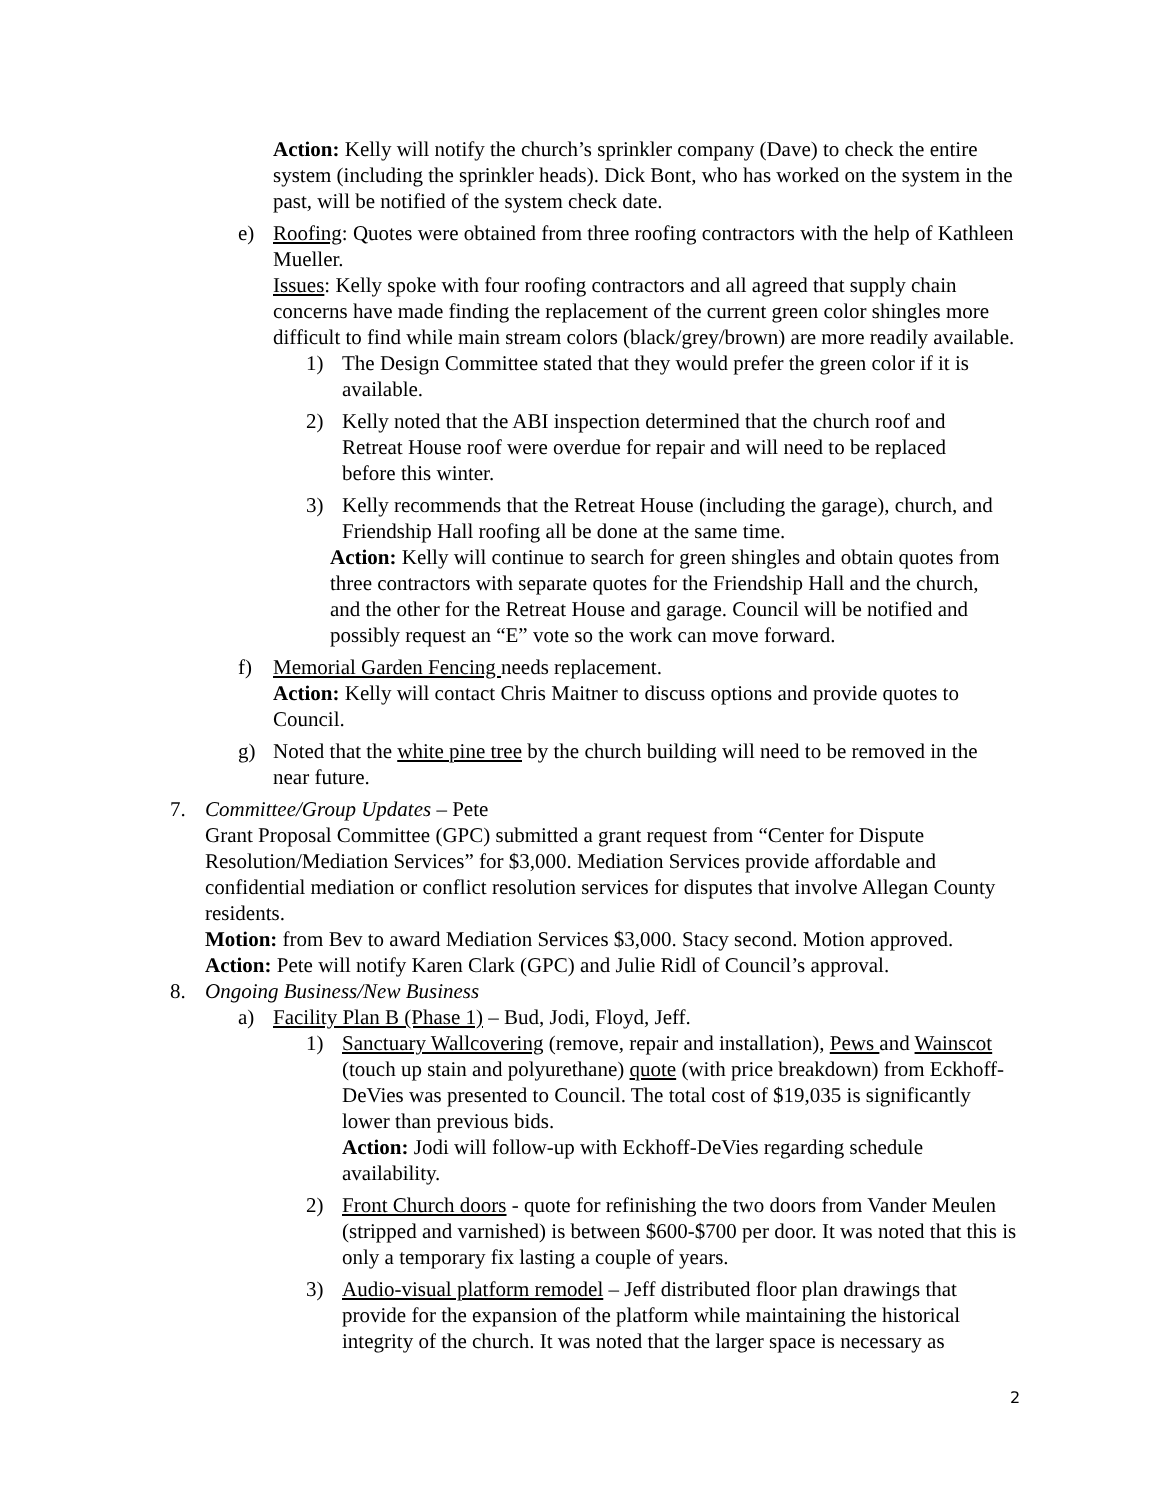Action: Kelly will notify the church’s sprinkler company (Dave) to check the entire system (including the sprinkler heads). Dick Bont, who has worked on the system in the past, will be notified of the system check date.
e) Roofing: Quotes were obtained from three roofing contractors with the help of Kathleen Mueller.
Issues: Kelly spoke with four roofing contractors and all agreed that supply chain concerns have made finding the replacement of the current green color shingles more difficult to find while main stream colors (black/grey/brown) are more readily available.
1) The Design Committee stated that they would prefer the green color if it is available.
2) Kelly noted that the ABI inspection determined that the church roof and Retreat House roof were overdue for repair and will need to be replaced before this winter.
3) Kelly recommends that the Retreat House (including the garage), church, and Friendship Hall roofing all be done at the same time.
Action: Kelly will continue to search for green shingles and obtain quotes from three contractors with separate quotes for the Friendship Hall and the church, and the other for the Retreat House and garage. Council will be notified and possibly request an “E” vote so the work can move forward.
f) Memorial Garden Fencing needs replacement.
Action: Kelly will contact Chris Maitner to discuss options and provide quotes to Council.
g) Noted that the white pine tree by the church building will need to be removed in the near future.
7. Committee/Group Updates – Pete
Grant Proposal Committee (GPC) submitted a grant request from “Center for Dispute Resolution/Mediation Services” for $3,000. Mediation Services provide affordable and confidential mediation or conflict resolution services for disputes that involve Allegan County residents.
Motion: from Bev to award Mediation Services $3,000. Stacy second. Motion approved.
Action: Pete will notify Karen Clark (GPC) and Julie Ridl of Council’s approval.
8. Ongoing Business/New Business
a) Facility Plan B (Phase 1) – Bud, Jodi, Floyd, Jeff.
1) Sanctuary Wallcovering (remove, repair and installation), Pews and Wainscot (touch up stain and polyurethane) quote (with price breakdown) from Eckhoff-DeVies was presented to Council. The total cost of $19,035 is significantly lower than previous bids.
Action: Jodi will follow-up with Eckhoff-DeVies regarding schedule availability.
2) Front Church doors - quote for refinishing the two doors from Vander Meulen (stripped and varnished) is between $600-$700 per door. It was noted that this is only a temporary fix lasting a couple of years.
3) Audio-visual platform remodel – Jeff distributed floor plan drawings that provide for the expansion of the platform while maintaining the historical integrity of the church. It was noted that the larger space is necessary as
2